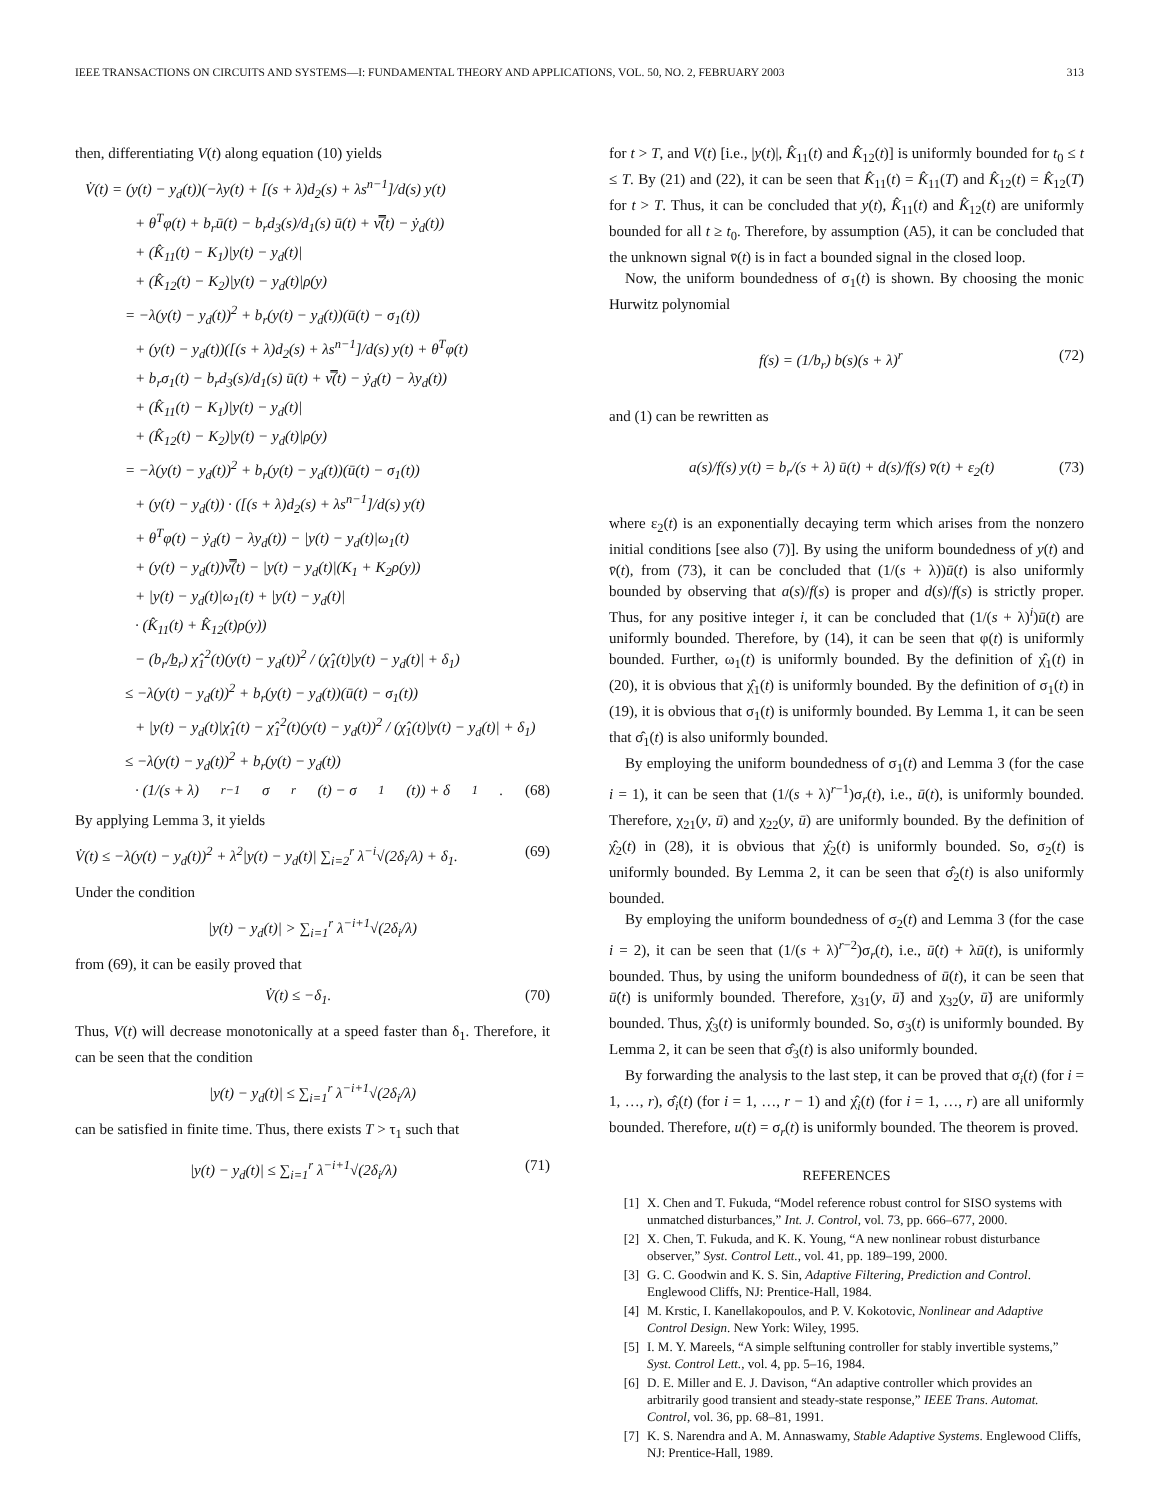IEEE TRANSACTIONS ON CIRCUITS AND SYSTEMS—I: FUNDAMENTAL THEORY AND APPLICATIONS, VOL. 50, NO. 2, FEBRUARY 2003 313
then, differentiating V(t) along equation (10) yields
V̇(t) = (y(t) − y<sub>d</sub>(t))(−λy(t) + [(s + λ)d<sub>2</sub>(s) + λs<sup>n−1</sup>]/d(s) y(t)
+ θ<sup>T</sup>φ(t) + b<sub>r</sub>ū(t) − b<sub>r</sub>d<sub>3</sub>(s)/d<sub>1</sub>(s) ū(t) + v̿(t) − ẏ<sub>d</sub>(t))
+ (K̂<sub>11</sub>(t) − K<sub>1</sub>)|y(t) − y<sub>d</sub>(t)|
+ (K̂<sub>12</sub>(t) − K<sub>2</sub>)|y(t) − y<sub>d</sub>(t)|ρ(y)
= −λ(y(t) − y<sub>d</sub>(t))<sup>2</sup> + b<sub>r</sub>(y(t) − y<sub>d</sub>(t))(ū(t) − σ<sub>1</sub>(t))
+ (y(t) − y<sub>d</sub>(t))([(s + λ)d<sub>2</sub>(s) + λs<sup>n−1</sup>]/d(s) y(t) + θ<sup>T</sup>φ(t)
+ b<sub>r</sub>σ<sub>1</sub>(t) − b<sub>r</sub>d<sub>3</sub>(s)/d<sub>1</sub>(s) ū(t) + v̿(t) − ẏ<sub>d</sub>(t) − λy<sub>d</sub>(t))
+ (K̂<sub>11</sub>(t) − K<sub>1</sub>)|y(t) − y<sub>d</sub>(t)|
+ (K̂<sub>12</sub>(t) − K<sub>2</sub>)|y(t) − y<sub>d</sub>(t)|ρ(y)
= −λ(y(t) − y<sub>d</sub>(t))<sup>2</sup> + b<sub>r</sub>(y(t) − y<sub>d</sub>(t))(ū(t) − σ<sub>1</sub>(t))
+ (y(t) − y<sub>d</sub>(t)) · ([(s + λ)d<sub>2</sub>(s) + λs<sup>n−1</sup>]/d(s) y(t)
+ θ<sup>T</sup>φ(t) − ẏ<sub>d</sub>(t) − λy<sub>d</sub>(t)) − |y(t) − y<sub>d</sub>(t)|ω<sub>1</sub>(t)
+ (y(t) − y<sub>d</sub>(t))v̿(t) − |y(t) − y<sub>d</sub>(t)|(K<sub>1</sub> + K<sub>2</sub>ρ(y))
+ |y(t) − y<sub>d</sub>(t)|ω<sub>1</sub>(t) + |y(t) − y<sub>d</sub>(t)|
· (K̂<sub>11</sub>(t) + K̂<sub>12</sub>(t)ρ(y))
− (b<sub>r</sub>/b̲<sub>r</sub>) χ̂<sub>1</sub><sup>2</sup>(t)(y(t) − y<sub>d</sub>(t))<sup>2</sup> / (χ̂<sub>1</sub>(t)|y(t) − y<sub>d</sub>(t)| + δ<sub>1</sub>)
≤ −λ(y(t) − y<sub>d</sub>(t))<sup>2</sup> + b<sub>r</sub>(y(t) − y<sub>d</sub>(t))(ū(t) − σ<sub>1</sub>(t))
+ |y(t) − y<sub>d</sub>(t)|χ̂<sub>1</sub>(t) − χ̂<sub>1</sub><sup>2</sup>(t)(y(t) − y<sub>d</sub>(t))<sup>2</sup> / (χ̂<sub>1</sub>(t)|y(t) − y<sub>d</sub>(t)| + δ<sub>1</sub>)
≤ −λ(y(t) − y<sub>d</sub>(t))<sup>2</sup> + b<sub>r</sub>(y(t) − y<sub>d</sub>(t))
· (1/(s + λ)<sup>r−1</sup> σ<sub>r</sub>(t) − σ<sub>1</sub>(t)) + δ<sub>1</sub>. (68)
By applying Lemma 3, it yields
V̇(t) ≤ −λ(y(t) − y<sub>d</sub>(t))<sup>2</sup> + λ<sup>2</sup>|y(t) − y<sub>d</sub>(t)| ∑<sub>i=2</sub><sup>r</sup> λ<sup>−i</sup>√(2δ<sub>i</sub>/λ) + δ<sub>1</sub>. (69)
Under the condition
|y(t) − y<sub>d</sub>(t)| > ∑<sub>i=1</sub><sup>r</sup> λ<sup>−i+1</sup>√(2δ<sub>i</sub>/λ)
from (69), it can be easily proved that
V̇(t) ≤ −δ<sub>1</sub>. (70)
Thus, V(t) will decrease monotonically at a speed faster than δ<sub>1</sub>. Therefore, it can be seen that the condition
|y(t) − y<sub>d</sub>(t)| ≤ ∑<sub>i=1</sub><sup>r</sup> λ<sup>−i+1</sup>√(2δ<sub>i</sub>/λ)
can be satisfied in finite time. Thus, there exists T > τ<sub>1</sub> such that
|y(t) − y<sub>d</sub>(t)| ≤ ∑<sub>i=1</sub><sup>r</sup> λ<sup>−i+1</sup>√(2δ<sub>i</sub>/λ) (71)
for t > T, and V(t) [i.e., |y(t)|, K̂<sub>11</sub>(t) and K̂<sub>12</sub>(t)] is uniformly bounded for t<sub>0</sub> ≤ t ≤ T. By (21) and (22), it can be seen that K̂<sub>11</sub>(t) = K̂<sub>11</sub>(T) and K̂<sub>12</sub>(t) = K̂<sub>12</sub>(T) for t > T. Thus, it can be concluded that y(t), K̂<sub>11</sub>(t) and K̂<sub>12</sub>(t) are uniformly bounded for all t ≥ t<sub>0</sub>. Therefore, by assumption (A5), it can be concluded that the unknown signal v̄(t) is in fact a bounded signal in the closed loop.
Now, the uniform boundedness of σ<sub>1</sub>(t) is shown. By choosing the monic Hurwitz polynomial
f(s) = (1/b<sub>r</sub>) b(s)(s + λ)<sup>r</sup> (72)
and (1) can be rewritten as
a(s)/f(s) y(t) = b<sub>r</sub>/(s + λ) ū(t) + d(s)/f(s) v̄(t) + ε<sub>2</sub>(t) (73)
where ε<sub>2</sub>(t) is an exponentially decaying term which arises from the nonzero initial conditions [see also (7)]. By using the uniform boundedness of y(t) and v̄(t), from (73), it can be concluded that (1/(s + λ))ū(t) is also uniformly bounded by observing that a(s)/f(s) is proper and d(s)/f(s) is strictly proper. Thus, for any positive integer i, it can be concluded that (1/(s + λ)<sup>i</sup>)ū(t) are uniformly bounded. Therefore, by (14), it can be seen that φ(t) is uniformly bounded. Further, ω<sub>1</sub>(t) is uniformly bounded. By the definition of χ̂<sub>1</sub>(t) in (20), it is obvious that χ̂<sub>1</sub>(t) is uniformly bounded. By the definition of σ<sub>1</sub>(t) in (19), it is obvious that σ<sub>1</sub>(t) is uniformly bounded. By Lemma 1, it can be seen that σ̂<sub>1</sub>(t) is also uniformly bounded.
By employing the uniform boundedness of σ<sub>1</sub>(t) and Lemma 3 (for the case i = 1), it can be seen that (1/(s + λ)<sup>r−1</sup>)σ<sub>r</sub>(t), i.e., ū(t), is uniformly bounded. Therefore, χ<sub>21</sub>(y, ū) and χ<sub>22</sub>(y, ū) are uniformly bounded. By the definition of χ̂<sub>2</sub>(t) in (28), it is obvious that χ̂<sub>2</sub>(t) is uniformly bounded. So, σ<sub>2</sub>(t) is uniformly bounded. By Lemma 2, it can be seen that σ̂<sub>2</sub>(t) is also uniformly bounded.
By employing the uniform boundedness of σ<sub>2</sub>(t) and Lemma 3 (for the case i = 2), it can be seen that (1/(s + λ)<sup>r−2</sup>)σ<sub>r</sub>(t), i.e., ū̇(t) + λū(t), is uniformly bounded. Thus, by using the uniform boundedness of ū(t), it can be seen that ū̇(t) is uniformly bounded. Therefore, χ<sub>31</sub>(y, ū̇) and χ<sub>32</sub>(y, ū̇) are uniformly bounded. Thus, χ̂<sub>3</sub>(t) is uniformly bounded. So, σ<sub>3</sub>(t) is uniformly bounded. By Lemma 2, it can be seen that σ̂<sub>3</sub>(t) is also uniformly bounded.
By forwarding the analysis to the last step, it can be proved that σ<sub>i</sub>(t) (for i = 1, …, r), σ̂<sub>i</sub>(t) (for i = 1, …, r − 1) and χ̂<sub>i</sub>(t) (for i = 1, …, r) are all uniformly bounded. Therefore, u(t) = σ<sub>r</sub>(t) is uniformly bounded. The theorem is proved.
REFERENCES
[1] X. Chen and T. Fukuda, “Model reference robust control for SISO systems with unmatched disturbances,” Int. J. Control, vol. 73, pp. 666–677, 2000.
[2] X. Chen, T. Fukuda, and K. K. Young, “A new nonlinear robust disturbance observer,” Syst. Control Lett., vol. 41, pp. 189–199, 2000.
[3] G. C. Goodwin and K. S. Sin, Adaptive Filtering, Prediction and Control. Englewood Cliffs, NJ: Prentice-Hall, 1984.
[4] M. Krstic, I. Kanellakopoulos, and P. V. Kokotovic, Nonlinear and Adaptive Control Design. New York: Wiley, 1995.
[5] I. M. Y. Mareels, “A simple selftuning controller for stably invertible systems,” Syst. Control Lett., vol. 4, pp. 5–16, 1984.
[6] D. E. Miller and E. J. Davison, “An adaptive controller which provides an arbitrarily good transient and steady-state response,” IEEE Trans. Automat. Control, vol. 36, pp. 68–81, 1991.
[7] K. S. Narendra and A. M. Annaswamy, Stable Adaptive Systems. Englewood Cliffs, NJ: Prentice-Hall, 1989.